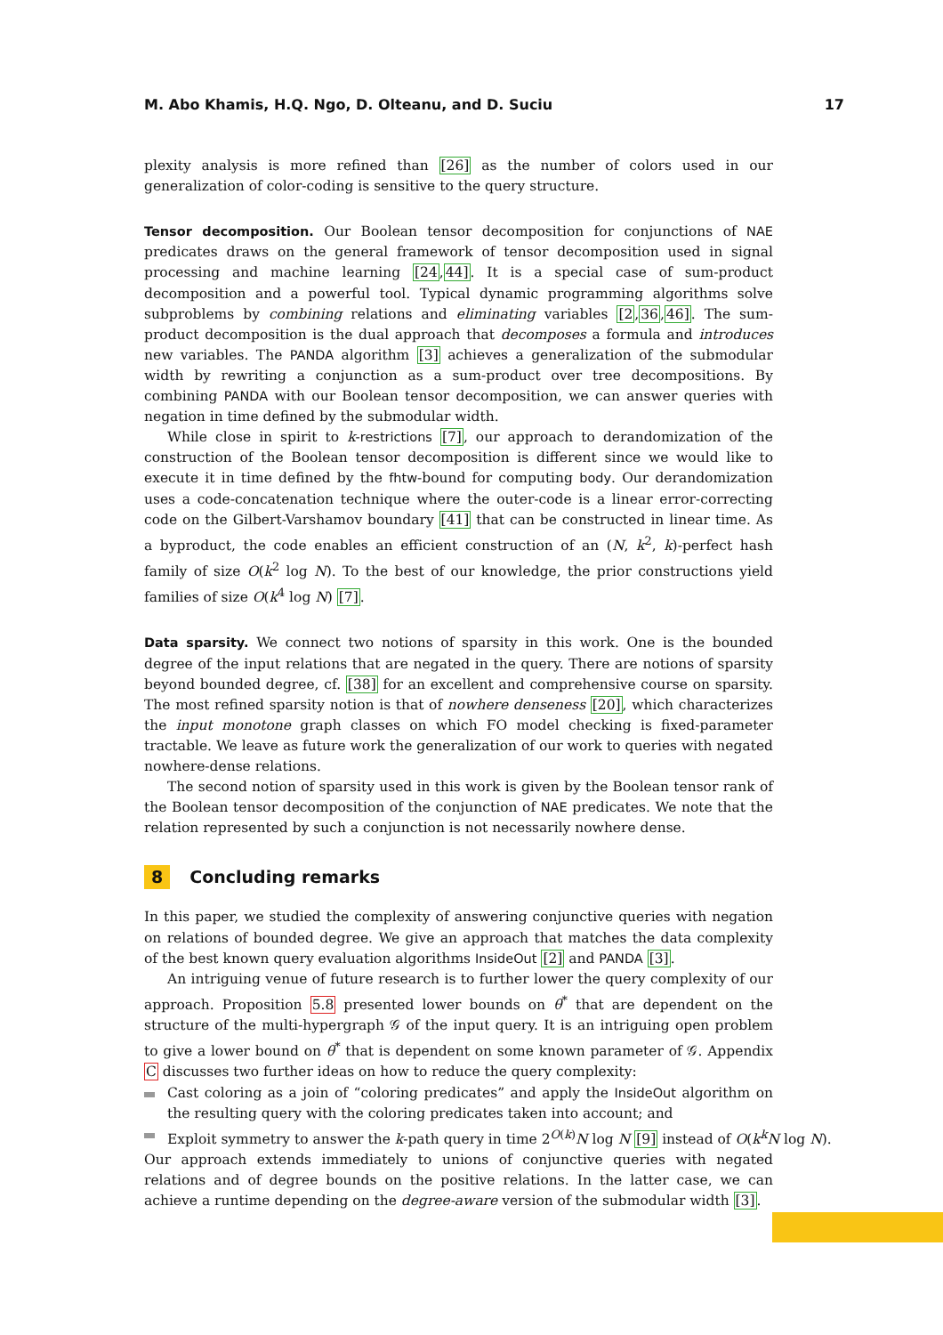M. Abo Khamis, H.Q. Ngo, D. Olteanu, and D. Suciu 17
plexity analysis is more refined than [26] as the number of colors used in our generalization of color-coding is sensitive to the query structure.
Tensor decomposition. Our Boolean tensor decomposition for conjunctions of NAE predicates draws on the general framework of tensor decomposition used in signal processing and machine learning [24,44]. It is a special case of sum-product decomposition and a powerful tool. Typical dynamic programming algorithms solve subproblems by combining relations and eliminating variables [2,36,46]. The sum-product decomposition is the dual approach that decomposes a formula and introduces new variables. The PANDA algorithm [3] achieves a generalization of the submodular width by rewriting a conjunction as a sum-product over tree decompositions. By combining PANDA with our Boolean tensor decomposition, we can answer queries with negation in time defined by the submodular width.
While close in spirit to k-restrictions [7], our approach to derandomization of the construction of the Boolean tensor decomposition is different since we would like to execute it in time defined by the fhtw-bound for computing body. Our derandomization uses a code-concatenation technique where the outer-code is a linear error-correcting code on the Gilbert-Varshamov boundary [41] that can be constructed in linear time. As a byproduct, the code enables an efficient construction of an (N, k<sup>2</sup>, k)-perfect hash family of size O(k<sup>2</sup> log N). To the best of our knowledge, the prior constructions yield families of size O(k<sup>4</sup> log N) [7].
Data sparsity. We connect two notions of sparsity in this work. One is the bounded degree of the input relations that are negated in the query. There are notions of sparsity beyond bounded degree, cf. [38] for an excellent and comprehensive course on sparsity. The most refined sparsity notion is that of nowhere denseness [20], which characterizes the input monotone graph classes on which FO model checking is fixed-parameter tractable. We leave as future work the generalization of our work to queries with negated nowhere-dense relations.
The second notion of sparsity used in this work is given by the Boolean tensor rank of the Boolean tensor decomposition of the conjunction of NAE predicates. We note that the relation represented by such a conjunction is not necessarily nowhere dense.
8 Concluding remarks
In this paper, we studied the complexity of answering conjunctive queries with negation on relations of bounded degree. We give an approach that matches the data complexity of the best known query evaluation algorithms InsideOut [2] and PANDA [3].
An intriguing venue of future research is to further lower the query complexity of our approach. Proposition 5.8 presented lower bounds on θ<sup>*</sup> that are dependent on the structure of the multi-hypergraph 𝒢 of the input query. It is an intriguing open problem to give a lower bound on θ<sup>*</sup> that is dependent on some known parameter of 𝒢. Appendix C discusses two further ideas on how to reduce the query complexity:
Cast coloring as a join of “coloring predicates” and apply the InsideOut algorithm on the resulting query with the coloring predicates taken into account; and
Exploit symmetry to answer the k-path query in time 2<sup>O(k)</sup>N log N [9] instead of O(k<sup>k</sup>N log N).
Our approach extends immediately to unions of conjunctive queries with negated relations and of degree bounds on the positive relations. In the latter case, we can achieve a runtime depending on the degree-aware version of the submodular width [3].